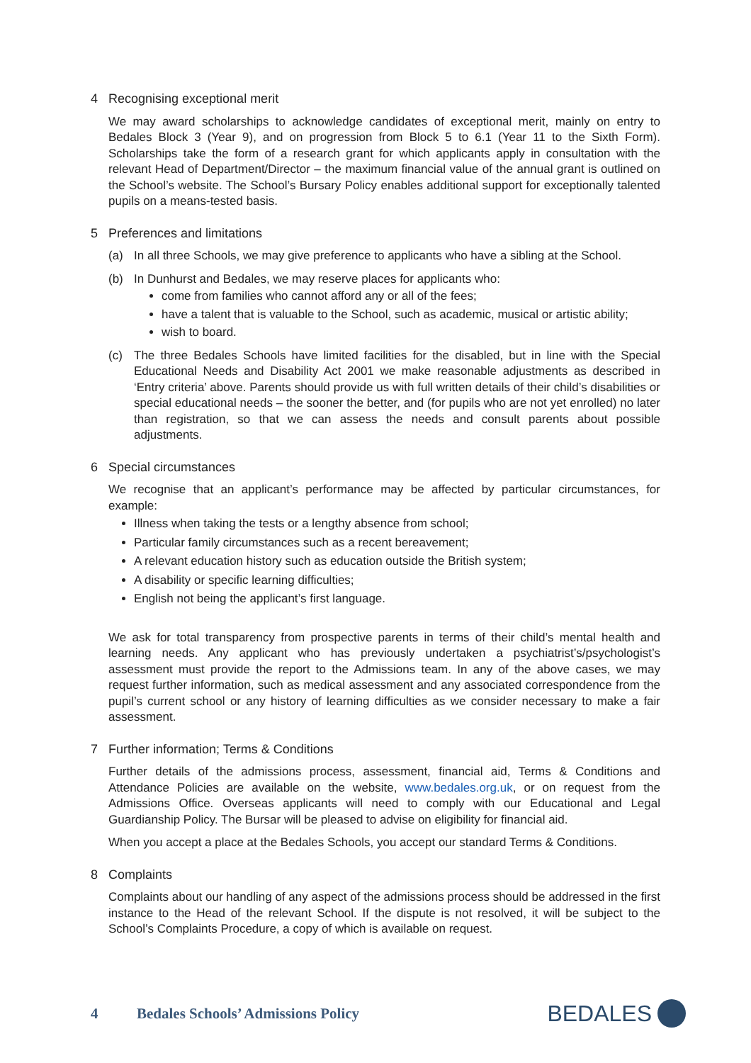4 Recognising exceptional merit
We may award scholarships to acknowledge candidates of exceptional merit, mainly on entry to Bedales Block 3 (Year 9), and on progression from Block 5 to 6.1 (Year 11 to the Sixth Form). Scholarships take the form of a research grant for which applicants apply in consultation with the relevant Head of Department/Director – the maximum financial value of the annual grant is outlined on the School’s website. The School’s Bursary Policy enables additional support for exceptionally talented pupils on a means-tested basis.
5 Preferences and limitations
(a) In all three Schools, we may give preference to applicants who have a sibling at the School.
(b) In Dunhurst and Bedales, we may reserve places for applicants who:
come from families who cannot afford any or all of the fees;
have a talent that is valuable to the School, such as academic, musical or artistic ability;
wish to board.
(c) The three Bedales Schools have limited facilities for the disabled, but in line with the Special Educational Needs and Disability Act 2001 we make reasonable adjustments as described in ‘Entry criteria’ above. Parents should provide us with full written details of their child’s disabilities or special educational needs – the sooner the better, and (for pupils who are not yet enrolled) no later than registration, so that we can assess the needs and consult parents about possible adjustments.
6 Special circumstances
We recognise that an applicant’s performance may be affected by particular circumstances, for example:
Illness when taking the tests or a lengthy absence from school;
Particular family circumstances such as a recent bereavement;
A relevant education history such as education outside the British system;
A disability or specific learning difficulties;
English not being the applicant’s first language.
We ask for total transparency from prospective parents in terms of their child’s mental health and learning needs. Any applicant who has previously undertaken a psychiatrist’s/psychologist’s assessment must provide the report to the Admissions team. In any of the above cases, we may request further information, such as medical assessment and any associated correspondence from the pupil’s current school or any history of learning difficulties as we consider necessary to make a fair assessment.
7 Further information; Terms & Conditions
Further details of the admissions process, assessment, financial aid, Terms & Conditions and Attendance Policies are available on the website, www.bedales.org.uk, or on request from the Admissions Office. Overseas applicants will need to comply with our Educational and Legal Guardianship Policy. The Bursar will be pleased to advise on eligibility for financial aid.
When you accept a place at the Bedales Schools, you accept our standard Terms & Conditions.
8 Complaints
Complaints about our handling of any aspect of the admissions process should be addressed in the first instance to the Head of the relevant School. If the dispute is not resolved, it will be subject to the School’s Complaints Procedure, a copy of which is available on request.
4 Bedales Schools’ Admissions Policy BEDALES